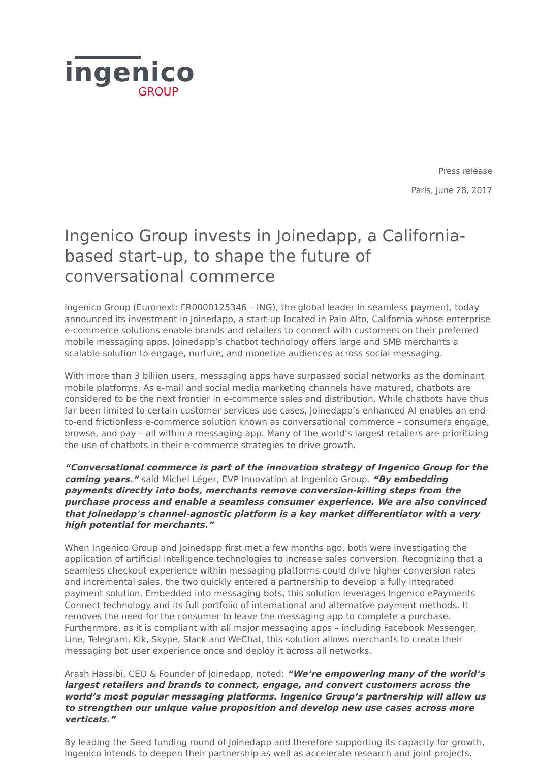ingenico
GROUP
Press release
Paris, June 28, 2017
Ingenico Group invests in Joinedapp, a California-based start-up, to shape the future of conversational commerce
Ingenico Group (Euronext: FR0000125346 – ING), the global leader in seamless payment, today announced its investment in Joinedapp, a start-up located in Palo Alto, California whose enterprise e-commerce solutions enable brands and retailers to connect with customers on their preferred mobile messaging apps. Joinedapp’s chatbot technology offers large and SMB merchants a scalable solution to engage, nurture, and monetize audiences across social messaging.
With more than 3 billion users, messaging apps have surpassed social networks as the dominant mobile platforms. As e-mail and social media marketing channels have matured, chatbots are considered to be the next frontier in e-commerce sales and distribution. While chatbots have thus far been limited to certain customer services use cases, Joinedapp’s enhanced AI enables an end-to-end frictionless e-commerce solution known as conversational commerce – consumers engage, browse, and pay – all within a messaging app. Many of the world’s largest retailers are prioritizing the use of chatbots in their e-commerce strategies to drive growth.
“Conversational commerce is part of the innovation strategy of Ingenico Group for the coming years.” said Michel Léger, EVP Innovation at Ingenico Group. “By embedding payments directly into bots, merchants remove conversion-killing steps from the purchase process and enable a seamless consumer experience. We are also convinced that Joinedapp’s channel-agnostic platform is a key market differentiator with a very high potential for merchants.”
When Ingenico Group and Joinedapp first met a few months ago, both were investigating the application of artificial intelligence technologies to increase sales conversion. Recognizing that a seamless checkout experience within messaging platforms could drive higher conversion rates and incremental sales, the two quickly entered a partnership to develop a fully integrated payment solution. Embedded into messaging bots, this solution leverages Ingenico ePayments Connect technology and its full portfolio of international and alternative payment methods. It removes the need for the consumer to leave the messaging app to complete a purchase. Furthermore, as it is compliant with all major messaging apps – including Facebook Messenger, Line, Telegram, Kik, Skype, Slack and WeChat, this solution allows merchants to create their messaging bot user experience once and deploy it across all networks.
Arash Hassibi, CEO & Founder of Joinedapp, noted: “We’re empowering many of the world’s largest retailers and brands to connect, engage, and convert customers across the world’s most popular messaging platforms. Ingenico Group’s partnership will allow us to strengthen our unique value proposition and develop new use cases across more verticals.”
By leading the Seed funding round of Joinedapp and therefore supporting its capacity for growth, Ingenico intends to deepen their partnership as well as accelerate research and joint projects.